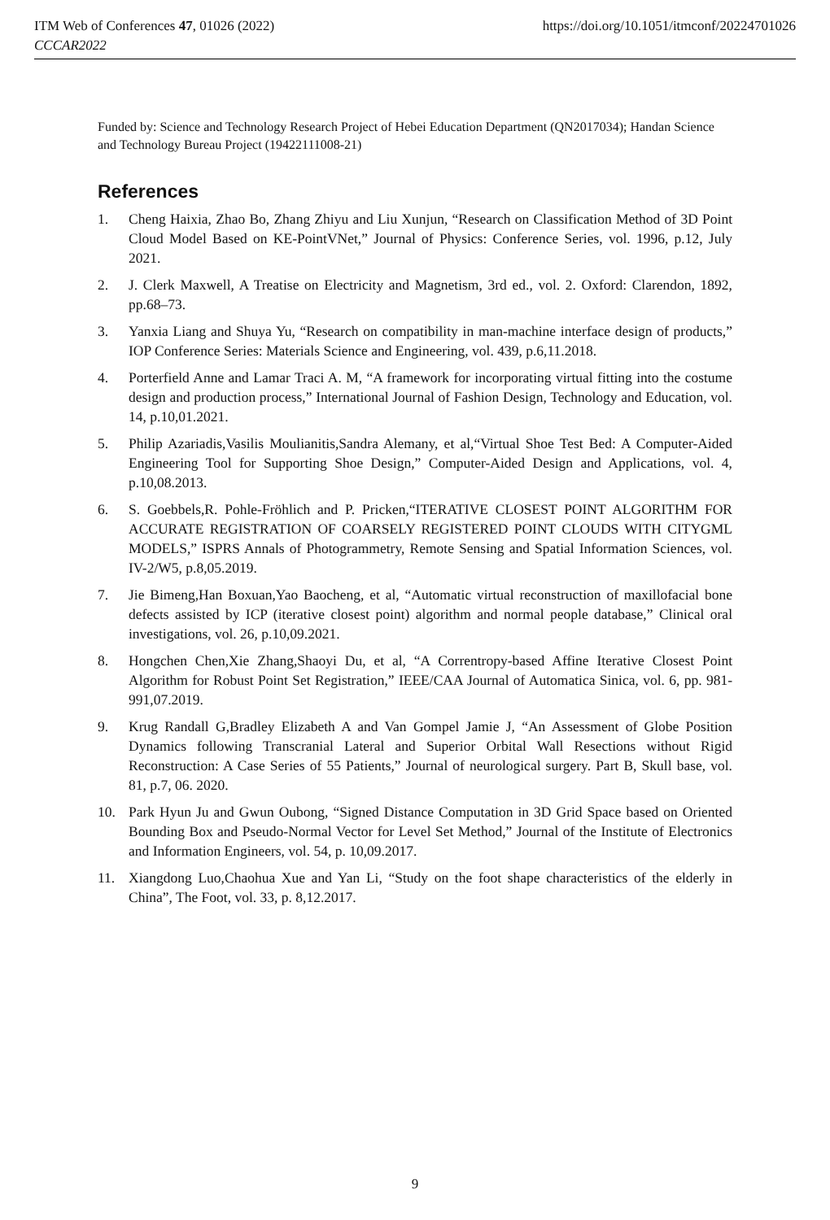https://doi.org/10.1051/itmconf/20224701026 ITM Web of Conferences 47, 01026 (2022)
CCCAR2022
Funded by: Science and Technology Research Project of Hebei Education Department (QN2017034); Handan Science and Technology Bureau Project (19422111008-21)
References
1. Cheng Haixia, Zhao Bo, Zhang Zhiyu and Liu Xunjun, “Research on Classification Method of 3D Point Cloud Model Based on KE-PointVNet,” Journal of Physics: Conference Series, vol. 1996, p.12, July 2021.
2. J. Clerk Maxwell, A Treatise on Electricity and Magnetism, 3rd ed., vol. 2. Oxford: Clarendon, 1892, pp.68–73.
3. Yanxia Liang and Shuya Yu, “Research on compatibility in man-machine interface design of products,” IOP Conference Series: Materials Science and Engineering, vol. 439, p.6,11.2018.
4. Porterfield Anne and Lamar Traci A. M, “A framework for incorporating virtual fitting into the costume design and production process,” International Journal of Fashion Design, Technology and Education, vol. 14, p.10,01.2021.
5. Philip Azariadis,Vasilis Moulianitis,Sandra Alemany, et al,“Virtual Shoe Test Bed: A Computer-Aided Engineering Tool for Supporting Shoe Design,” Computer-Aided Design and Applications, vol. 4, p.10,08.2013.
6. S. Goebbels,R. Pohle-Fröhlich and P. Pricken,“ITERATIVE CLOSEST POINT ALGORITHM FOR ACCURATE REGISTRATION OF COARSELY REGISTERED POINT CLOUDS WITH CITYGML MODELS,” ISPRS Annals of Photogrammetry, Remote Sensing and Spatial Information Sciences, vol. IV-2/W5, p.8,05.2019.
7. Jie Bimeng,Han Boxuan,Yao Baocheng, et al, “Automatic virtual reconstruction of maxillofacial bone defects assisted by ICP (iterative closest point) algorithm and normal people database,” Clinical oral investigations, vol. 26, p.10,09.2021.
8. Hongchen Chen,Xie Zhang,Shaoyi Du, et al, “A Correntropy-based Affine Iterative Closest Point Algorithm for Robust Point Set Registration,” IEEE/CAA Journal of Automatica Sinica, vol. 6, pp. 981-991,07.2019.
9. Krug Randall G,Bradley Elizabeth A and Van Gompel Jamie J, “An Assessment of Globe Position Dynamics following Transcranial Lateral and Superior Orbital Wall Resections without Rigid Reconstruction: A Case Series of 55 Patients,” Journal of neurological surgery. Part B, Skull base, vol. 81, p.7, 06. 2020.
10. Park Hyun Ju and Gwun Oubong, “Signed Distance Computation in 3D Grid Space based on Oriented Bounding Box and Pseudo-Normal Vector for Level Set Method,” Journal of the Institute of Electronics and Information Engineers, vol. 54, p. 10,09.2017.
11. Xiangdong Luo,Chaohua Xue and Yan Li, “Study on the foot shape characteristics of the elderly in China”, The Foot, vol. 33, p. 8,12.2017.
9